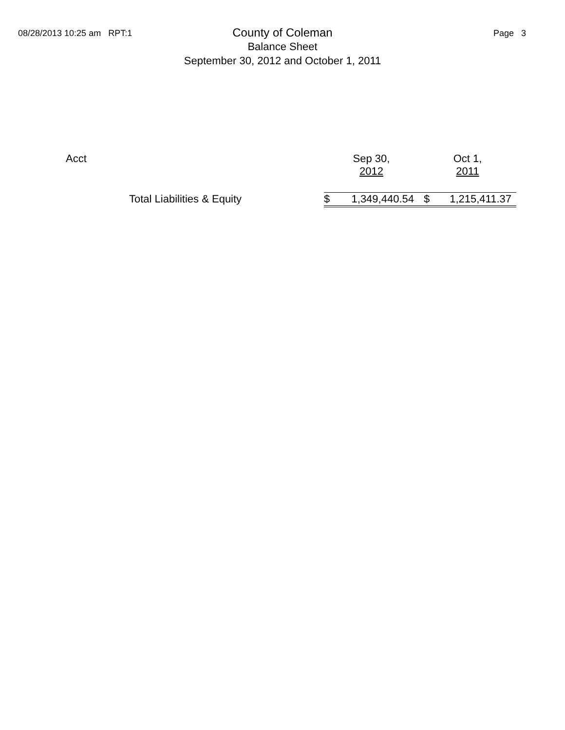08/28/2013 10:25 am RPT:1
County of Coleman
Balance Sheet
September 30, 2012 and October 1, 2011
Page 3
| | Acct | Sep 30, 2012 | | Oct 1, 2011 | |
| | Total Liabilities & Equity | $ | 1,349,440.54 | $ | 1,215,411.37 |